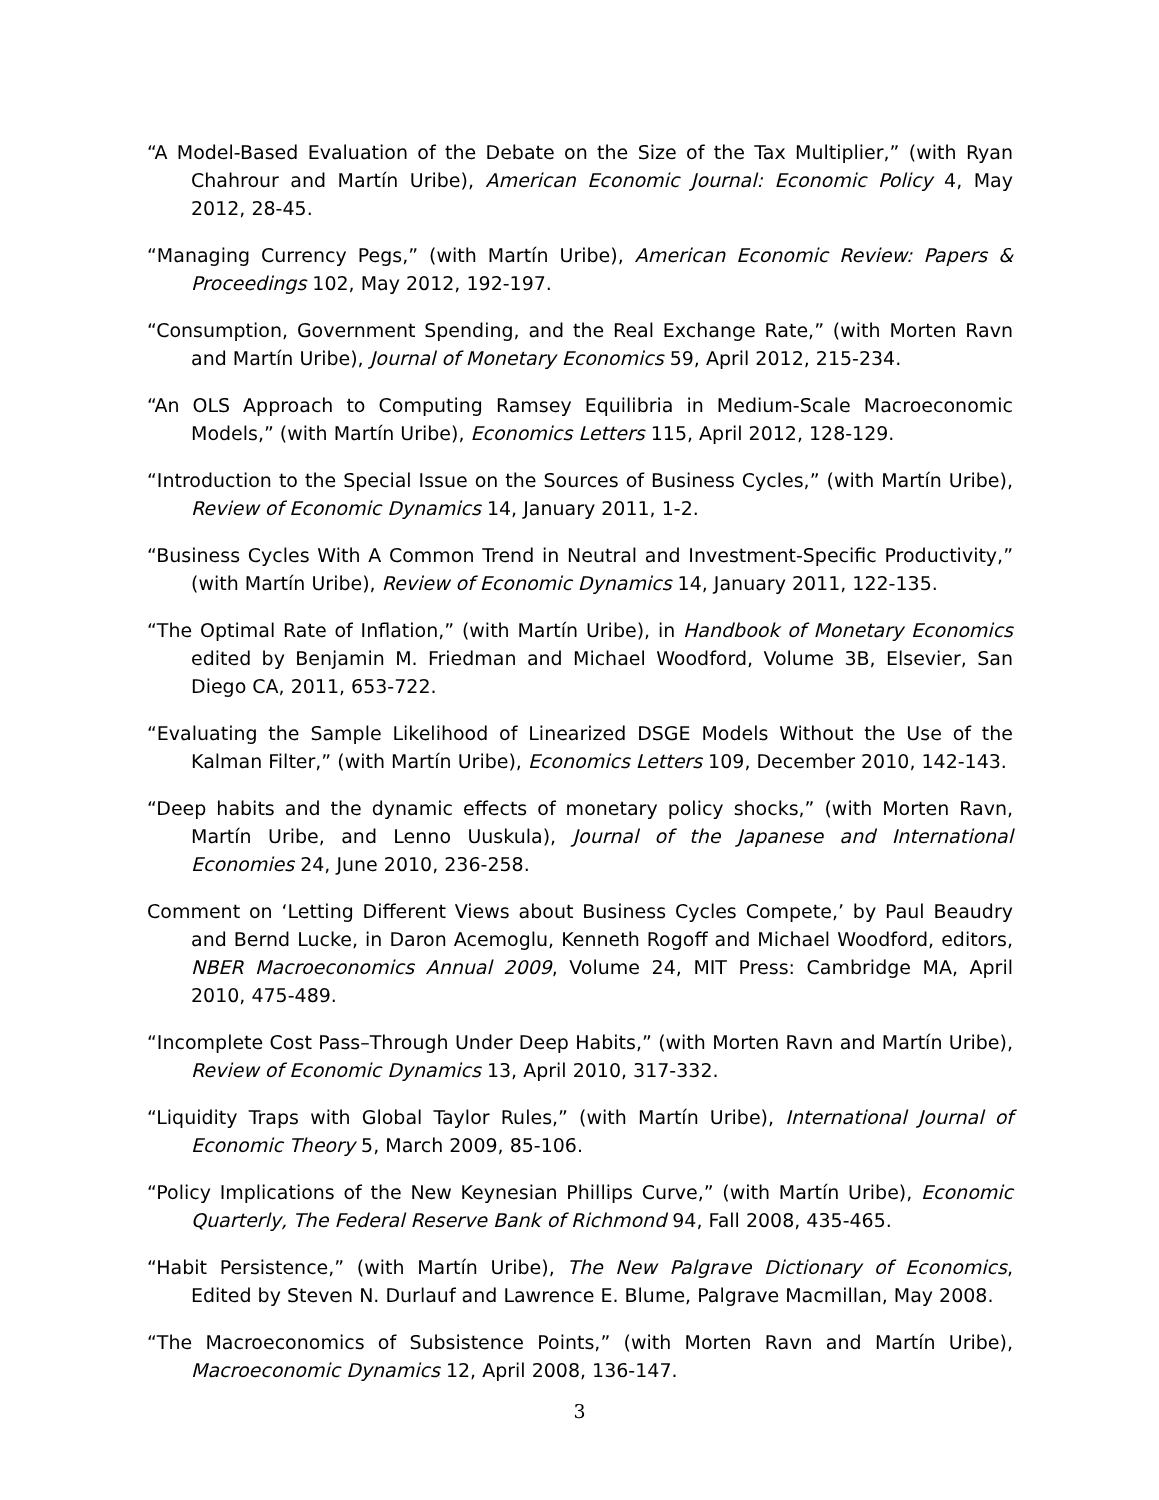“A Model-Based Evaluation of the Debate on the Size of the Tax Multiplier,” (with Ryan Chahrour and Martín Uribe), American Economic Journal: Economic Policy 4, May 2012, 28-45.
“Managing Currency Pegs,” (with Martín Uribe), American Economic Review: Papers & Proceedings 102, May 2012, 192-197.
“Consumption, Government Spending, and the Real Exchange Rate,” (with Morten Ravn and Martín Uribe), Journal of Monetary Economics 59, April 2012, 215-234.
“An OLS Approach to Computing Ramsey Equilibria in Medium-Scale Macroeconomic Models,” (with Martín Uribe), Economics Letters 115, April 2012, 128-129.
“Introduction to the Special Issue on the Sources of Business Cycles,” (with Martín Uribe), Review of Economic Dynamics 14, January 2011, 1-2.
“Business Cycles With A Common Trend in Neutral and Investment-Specific Productivity,” (with Martín Uribe), Review of Economic Dynamics 14, January 2011, 122-135.
“The Optimal Rate of Inflation,” (with Martín Uribe), in Handbook of Monetary Economics edited by Benjamin M. Friedman and Michael Woodford, Volume 3B, Elsevier, San Diego CA, 2011, 653-722.
“Evaluating the Sample Likelihood of Linearized DSGE Models Without the Use of the Kalman Filter,” (with Martín Uribe), Economics Letters 109, December 2010, 142-143.
“Deep habits and the dynamic effects of monetary policy shocks,” (with Morten Ravn, Martín Uribe, and Lenno Uuskula), Journal of the Japanese and International Economies 24, June 2010, 236-258.
Comment on ‘Letting Different Views about Business Cycles Compete,’ by Paul Beaudry and Bernd Lucke, in Daron Acemoglu, Kenneth Rogoff and Michael Woodford, editors, NBER Macroeconomics Annual 2009, Volume 24, MIT Press: Cambridge MA, April 2010, 475-489.
“Incomplete Cost Pass–Through Under Deep Habits,” (with Morten Ravn and Martín Uribe), Review of Economic Dynamics 13, April 2010, 317-332.
“Liquidity Traps with Global Taylor Rules,” (with Martín Uribe), International Journal of Economic Theory 5, March 2009, 85-106.
“Policy Implications of the New Keynesian Phillips Curve,” (with Martín Uribe), Economic Quarterly, The Federal Reserve Bank of Richmond 94, Fall 2008, 435-465.
“Habit Persistence,” (with Martín Uribe), The New Palgrave Dictionary of Economics, Edited by Steven N. Durlauf and Lawrence E. Blume, Palgrave Macmillan, May 2008.
“The Macroeconomics of Subsistence Points,” (with Morten Ravn and Martín Uribe), Macroeconomic Dynamics 12, April 2008, 136-147.
3